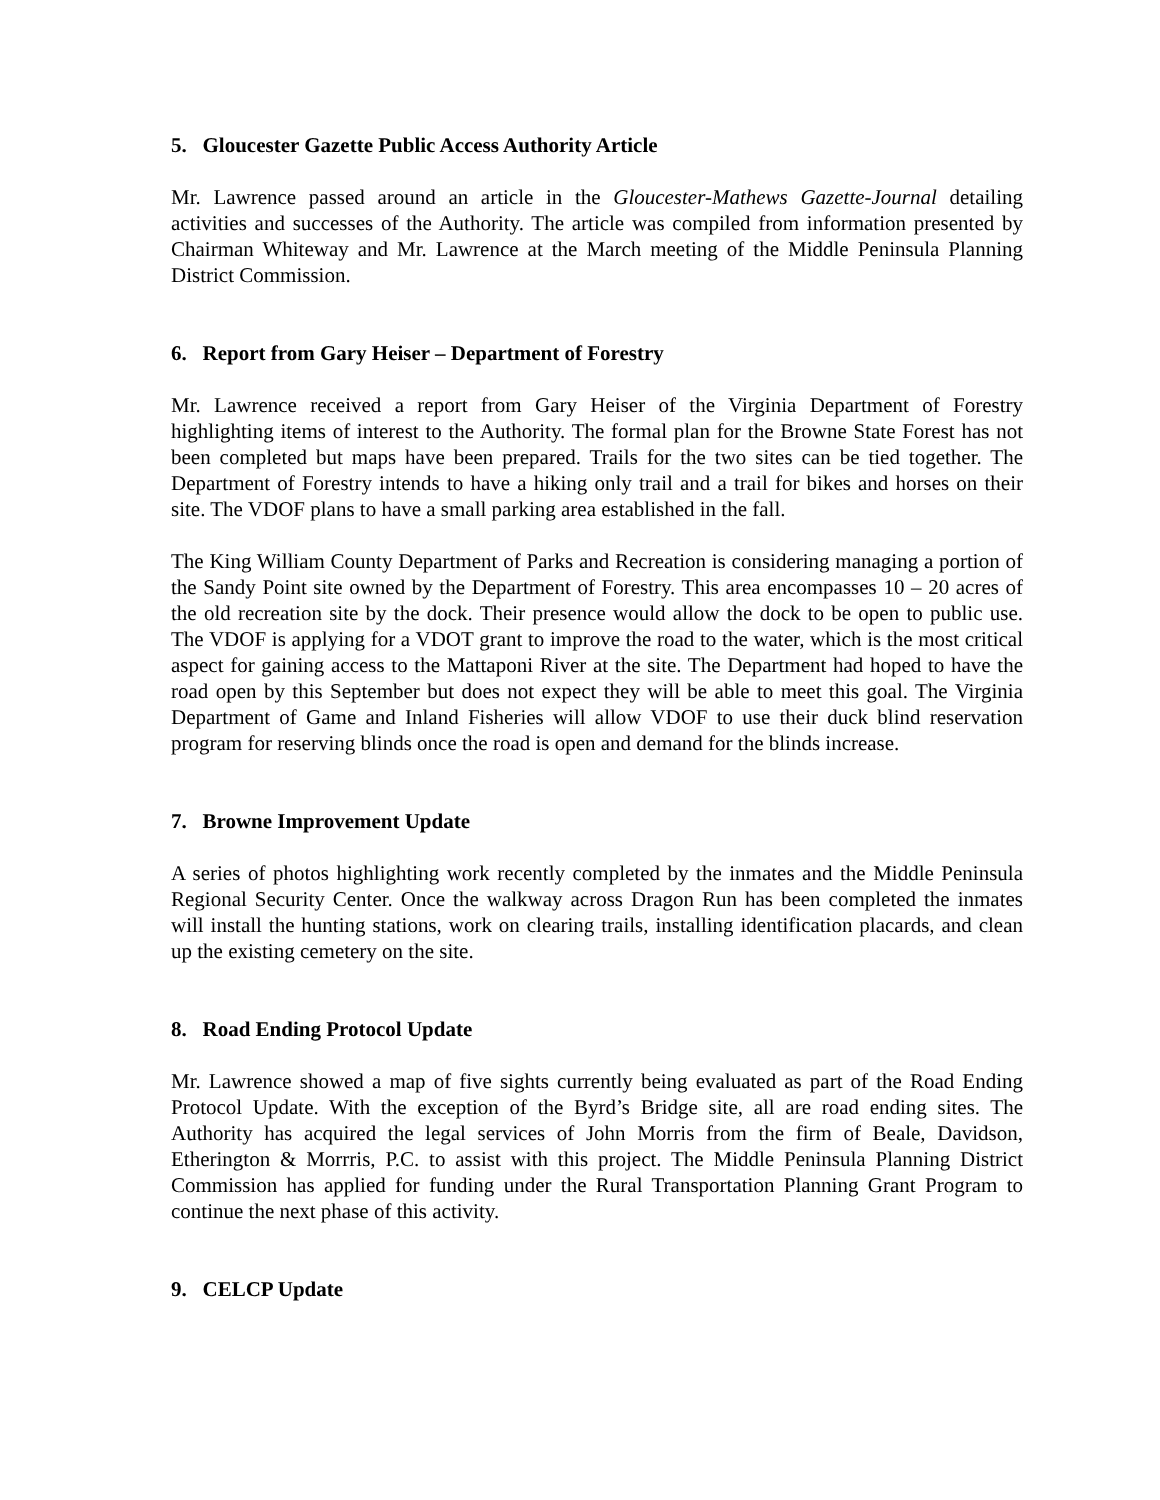5. Gloucester Gazette Public Access Authority Article
Mr. Lawrence passed around an article in the Gloucester-Mathews Gazette-Journal detailing activities and successes of the Authority. The article was compiled from information presented by Chairman Whiteway and Mr. Lawrence at the March meeting of the Middle Peninsula Planning District Commission.
6. Report from Gary Heiser – Department of Forestry
Mr. Lawrence received a report from Gary Heiser of the Virginia Department of Forestry highlighting items of interest to the Authority. The formal plan for the Browne State Forest has not been completed but maps have been prepared. Trails for the two sites can be tied together. The Department of Forestry intends to have a hiking only trail and a trail for bikes and horses on their site. The VDOF plans to have a small parking area established in the fall.
The King William County Department of Parks and Recreation is considering managing a portion of the Sandy Point site owned by the Department of Forestry. This area encompasses 10 – 20 acres of the old recreation site by the dock. Their presence would allow the dock to be open to public use. The VDOF is applying for a VDOT grant to improve the road to the water, which is the most critical aspect for gaining access to the Mattaponi River at the site. The Department had hoped to have the road open by this September but does not expect they will be able to meet this goal. The Virginia Department of Game and Inland Fisheries will allow VDOF to use their duck blind reservation program for reserving blinds once the road is open and demand for the blinds increase.
7. Browne Improvement Update
A series of photos highlighting work recently completed by the inmates and the Middle Peninsula Regional Security Center. Once the walkway across Dragon Run has been completed the inmates will install the hunting stations, work on clearing trails, installing identification placards, and clean up the existing cemetery on the site.
8. Road Ending Protocol Update
Mr. Lawrence showed a map of five sights currently being evaluated as part of the Road Ending Protocol Update. With the exception of the Byrd’s Bridge site, all are road ending sites. The Authority has acquired the legal services of John Morris from the firm of Beale, Davidson, Etherington & Morrris, P.C. to assist with this project. The Middle Peninsula Planning District Commission has applied for funding under the Rural Transportation Planning Grant Program to continue the next phase of this activity.
9. CELCP Update